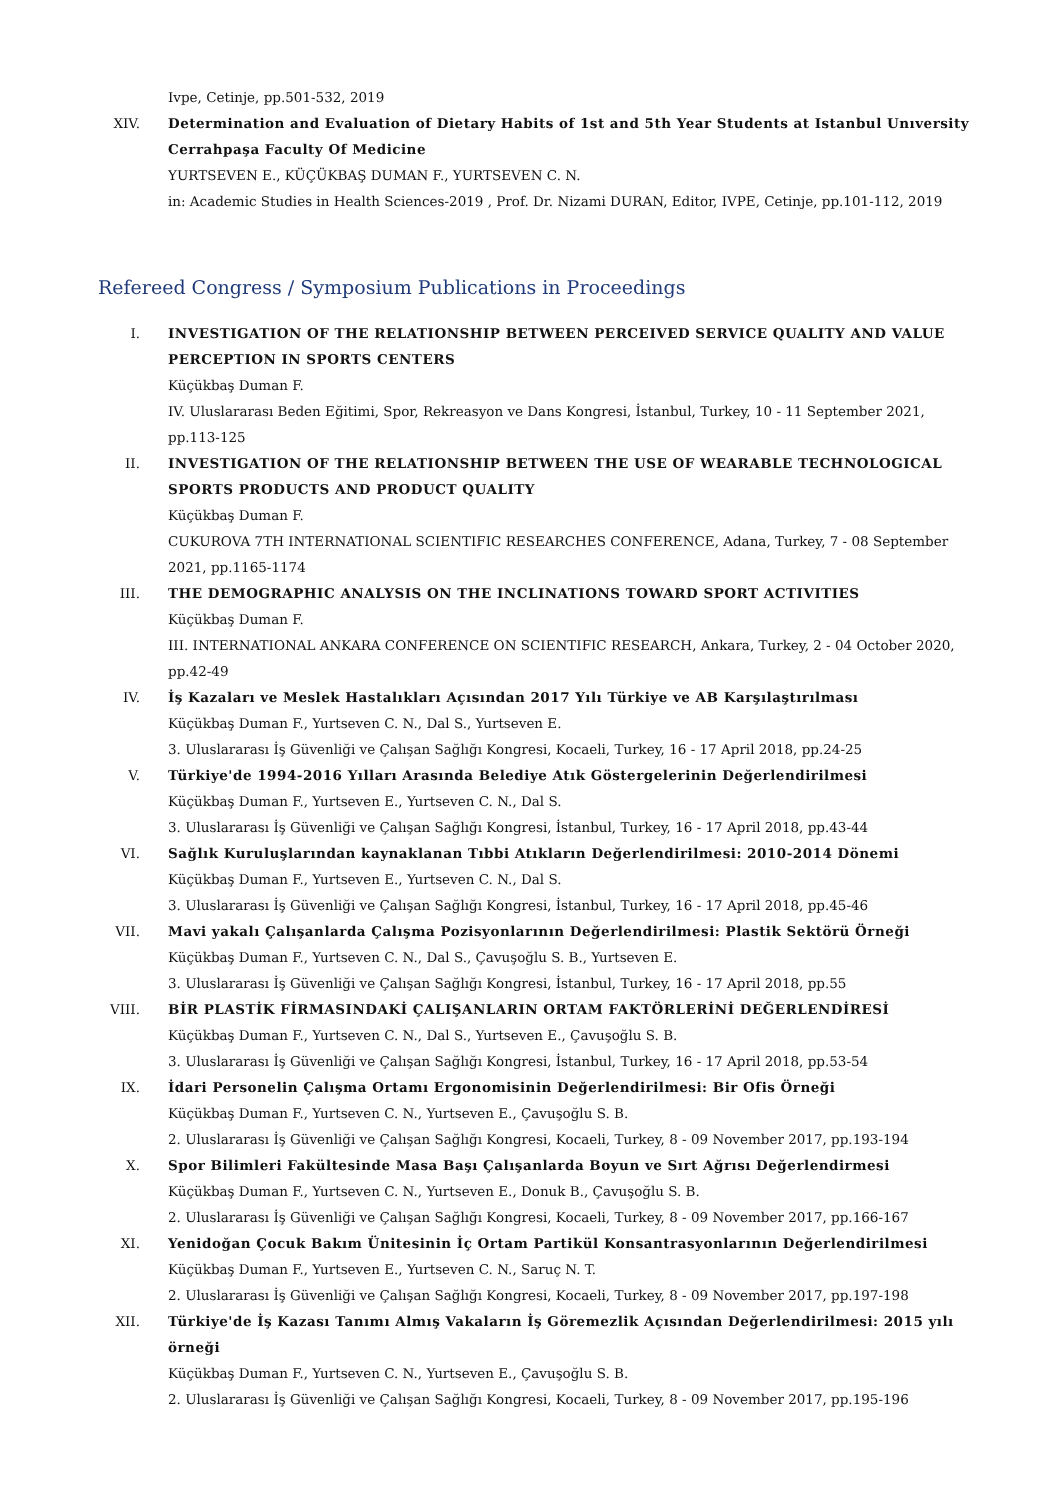Ivpe, Cetinje, pp.501-532, 2019
XIV. Determination and Evaluation of Dietary Habits of 1st and 5th Year Students at Istanbul Unıversity Cerrahpaşa Faculty Of Medicine
YURTSEVEN E., KÜÇÜKBAŞ DUMAN F., YURTSEVEN C. N.
in: Academic Studies in Health Sciences-2019 , Prof. Dr. Nizami DURAN, Editor, IVPE, Cetinje, pp.101-112, 2019
Refereed Congress / Symposium Publications in Proceedings
I. INVESTIGATION OF THE RELATIONSHIP BETWEEN PERCEIVED SERVICE QUALITY AND VALUE PERCEPTION IN SPORTS CENTERS
Küçükbaş Duman F.
IV. Uluslararası Beden Eğitimi, Spor, Rekreasyon ve Dans Kongresi, İstanbul, Turkey, 10 - 11 September 2021, pp.113-125
II. INVESTIGATION OF THE RELATIONSHIP BETWEEN THE USE OF WEARABLE TECHNOLOGICAL SPORTS PRODUCTS AND PRODUCT QUALITY
Küçükbaş Duman F.
CUKUROVA 7TH INTERNATIONAL SCIENTIFIC RESEARCHES CONFERENCE, Adana, Turkey, 7 - 08 September 2021, pp.1165-1174
III. THE DEMOGRAPHIC ANALYSIS ON THE INCLINATIONS TOWARD SPORT ACTIVITIES
Küçükbaş Duman F.
III. INTERNATIONAL ANKARA CONFERENCE ON SCIENTIFIC RESEARCH, Ankara, Turkey, 2 - 04 October 2020, pp.42-49
IV. İş Kazaları ve Meslek Hastalıkları Açısından 2017 Yılı Türkiye ve AB Karşılaştırılması
Küçükbaş Duman F., Yurtseven C. N., Dal S., Yurtseven E.
3. Uluslararası İş Güvenliği ve Çalışan Sağlığı Kongresi, Kocaeli, Turkey, 16 - 17 April 2018, pp.24-25
V. Türkiye'de 1994-2016 Yılları Arasında Belediye Atık Göstergelerinin Değerlendirilmesi
Küçükbaş Duman F., Yurtseven E., Yurtseven C. N., Dal S.
3. Uluslararası İş Güvenliği ve Çalışan Sağlığı Kongresi, İstanbul, Turkey, 16 - 17 April 2018, pp.43-44
VI. Sağlık Kuruluşlarından kaynaklanan Tıbbi Atıkların Değerlendirilmesi: 2010-2014 Dönemi
Küçükbaş Duman F., Yurtseven E., Yurtseven C. N., Dal S.
3. Uluslararası İş Güvenliği ve Çalışan Sağlığı Kongresi, İstanbul, Turkey, 16 - 17 April 2018, pp.45-46
VII. Mavi yakalı Çalışanlarda Çalışma Pozisyonlarının Değerlendirilmesi: Plastik Sektörü Örneği
Küçükbaş Duman F., Yurtseven C. N., Dal S., Çavuşoğlu S. B., Yurtseven E.
3. Uluslararası İş Güvenliği ve Çalışan Sağlığı Kongresi, İstanbul, Turkey, 16 - 17 April 2018, pp.55
VIII. BİR PLASTİK FİRMASINDAKİ ÇALIŞANLARIN ORTAM FAKTÖRLERİNİ DEĞERLENDİRESİ
Küçükbaş Duman F., Yurtseven C. N., Dal S., Yurtseven E., Çavuşoğlu S. B.
3. Uluslararası İş Güvenliği ve Çalışan Sağlığı Kongresi, İstanbul, Turkey, 16 - 17 April 2018, pp.53-54
IX. İdari Personelin Çalışma Ortamı Ergonomisinin Değerlendirilmesi: Bir Ofis Örneği
Küçükbaş Duman F., Yurtseven C. N., Yurtseven E., Çavuşoğlu S. B.
2. Uluslararası İş Güvenliği ve Çalışan Sağlığı Kongresi, Kocaeli, Turkey, 8 - 09 November 2017, pp.193-194
X. Spor Bilimleri Fakültesinde Masa Başı Çalışanlarda Boyun ve Sırt Ağrısı Değerlendirmesi
Küçükbaş Duman F., Yurtseven C. N., Yurtseven E., Donuk B., Çavuşoğlu S. B.
2. Uluslararası İş Güvenliği ve Çalışan Sağlığı Kongresi, Kocaeli, Turkey, 8 - 09 November 2017, pp.166-167
XI. Yenidoğan Çocuk Bakım Ünitesinin İç Ortam Partikül Konsantrasyonlarının Değerlendirilmesi
Küçükbaş Duman F., Yurtseven E., Yurtseven C. N., Saruç N. T.
2. Uluslararası İş Güvenliği ve Çalışan Sağlığı Kongresi, Kocaeli, Turkey, 8 - 09 November 2017, pp.197-198
XII. Türkiye'de İş Kazası Tanımı Almış Vakaların İş Göremezlik Açısından Değerlendirilmesi: 2015 yılı örneği
Küçükbaş Duman F., Yurtseven C. N., Yurtseven E., Çavuşoğlu S. B.
2. Uluslararası İş Güvenliği ve Çalışan Sağlığı Kongresi, Kocaeli, Turkey, 8 - 09 November 2017, pp.195-196